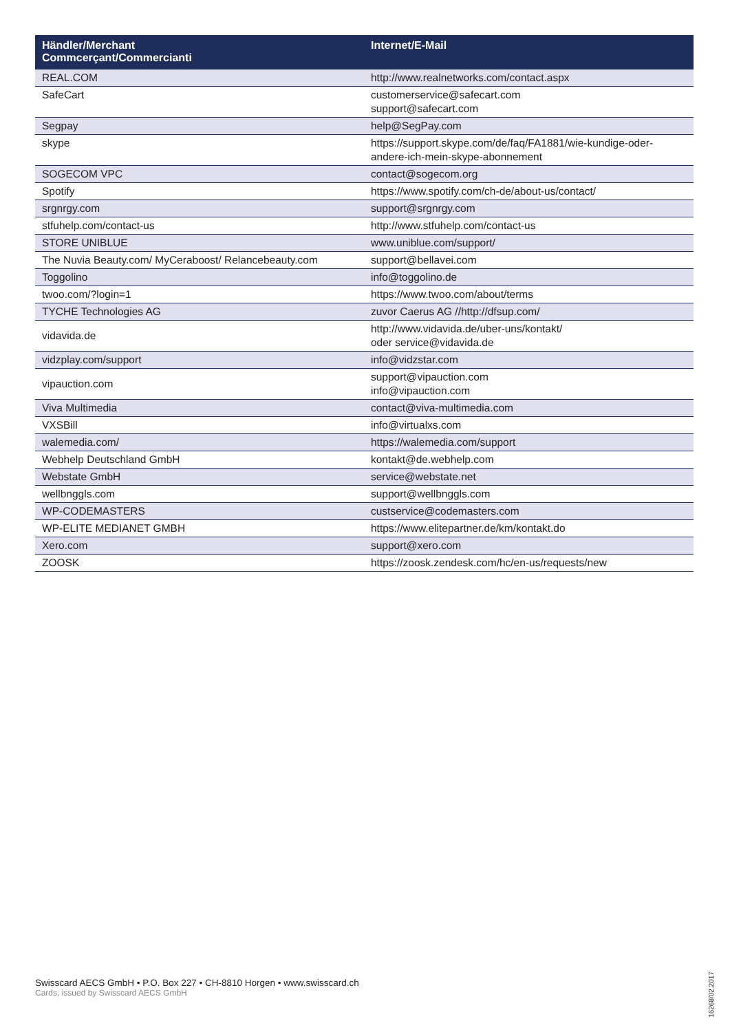| Händler/Merchant Commcerçant/Commercianti | Internet/E-Mail |
| --- | --- |
| REAL.COM | http://www.realnetworks.com/contact.aspx |
| SafeCart | customerservice@safecart.com support@safecart.com |
| Segpay | help@SegPay.com |
| skype | https://support.skype.com/de/faq/FA1881/wie-kundige-oder-andere-ich-mein-skype-abonnement |
| SOGECOM VPC | contact@sogecom.org |
| Spotify | https://www.spotify.com/ch-de/about-us/contact/ |
| srgnrgy.com | support@srgnrgy.com |
| stfuhelp.com/contact-us | http://www.stfuhelp.com/contact-us |
| STORE UNIBLUE | www.uniblue.com/support/ |
| The Nuvia Beauty.com/ MyCeraboost/ Relancebeauty.com | support@bellavei.com |
| Toggolino | info@toggolino.de |
| twoo.com/?login=1 | https://www.twoo.com/about/terms |
| TYCHE Technologies AG | zuvor Caerus AG //http://dfsup.com/ |
| vidavida.de | http://www.vidavida.de/uber-uns/kontakt/ oder service@vidavida.de |
| vidzplay.com/support | info@vidzstar.com |
| vipauction.com | support@vipauction.com info@vipauction.com |
| Viva Multimedia | contact@viva-multimedia.com |
| VXSBill | info@virtualxs.com |
| walemedia.com/ | https://walemedia.com/support |
| Webhelp Deutschland GmbH | kontakt@de.webhelp.com |
| Webstate GmbH | service@webstate.net |
| wellbnggls.com | support@wellbnggls.com |
| WP-CODEMASTERS | custservice@codemasters.com |
| WP-ELITE MEDIANET GMBH | https://www.elitepartner.de/km/kontakt.do |
| Xero.com | support@xero.com |
| ZOOSK | https://zoosk.zendesk.com/hc/en-us/requests/new |
Swisscard AECS GmbH • P.O. Box 227 • CH-8810 Horgen • www.swisscard.ch
Cards, issued by Swisscard AECS GmbH
16268/02.2017